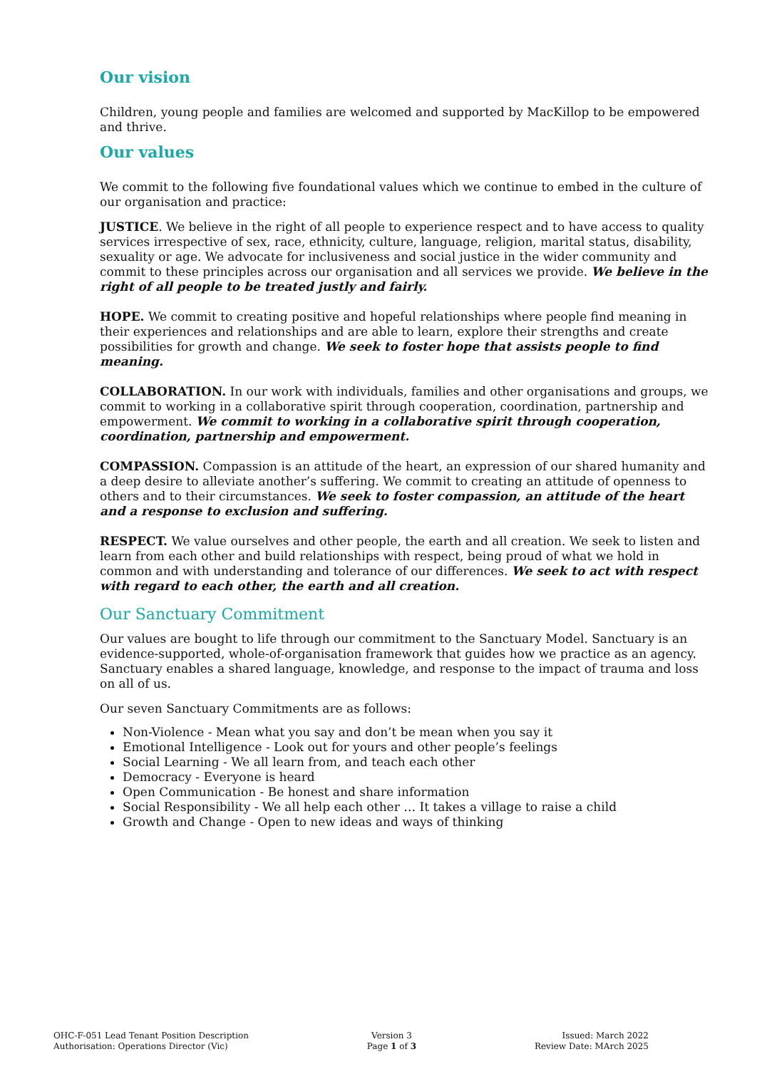Our vision
Children, young people and families are welcomed and supported by MacKillop to be empowered and thrive.
Our values
We commit to the following five foundational values which we continue to embed in the culture of our organisation and practice:
JUSTICE. We believe in the right of all people to experience respect and to have access to quality services irrespective of sex, race, ethnicity, culture, language, religion, marital status, disability, sexuality or age. We advocate for inclusiveness and social justice in the wider community and commit to these principles across our organisation and all services we provide. We believe in the right of all people to be treated justly and fairly.
HOPE. We commit to creating positive and hopeful relationships where people find meaning in their experiences and relationships and are able to learn, explore their strengths and create possibilities for growth and change. We seek to foster hope that assists people to find meaning.
COLLABORATION. In our work with individuals, families and other organisations and groups, we commit to working in a collaborative spirit through cooperation, coordination, partnership and empowerment. We commit to working in a collaborative spirit through cooperation, coordination, partnership and empowerment.
COMPASSION. Compassion is an attitude of the heart, an expression of our shared humanity and a deep desire to alleviate another’s suffering. We commit to creating an attitude of openness to others and to their circumstances. We seek to foster compassion, an attitude of the heart and a response to exclusion and suffering.
RESPECT. We value ourselves and other people, the earth and all creation. We seek to listen and learn from each other and build relationships with respect, being proud of what we hold in common and with understanding and tolerance of our differences. We seek to act with respect with regard to each other, the earth and all creation.
Our Sanctuary Commitment
Our values are bought to life through our commitment to the Sanctuary Model. Sanctuary is an evidence-supported, whole-of-organisation framework that guides how we practice as an agency. Sanctuary enables a shared language, knowledge, and response to the impact of trauma and loss on all of us.
Our seven Sanctuary Commitments are as follows:
Non-Violence - Mean what you say and don’t be mean when you say it
Emotional Intelligence - Look out for yours and other people’s feelings
Social Learning - We all learn from, and teach each other
Democracy - Everyone is heard
Open Communication - Be honest and share information
Social Responsibility - We all help each other … It takes a village to raise a child
Growth and Change - Open to new ideas and ways of thinking
OHC-F-051 Lead Tenant Position Description
Authorisation: Operations Director (Vic)
Version 3
Page 1 of 3
Issued: March 2022
Review Date: MArch 2025